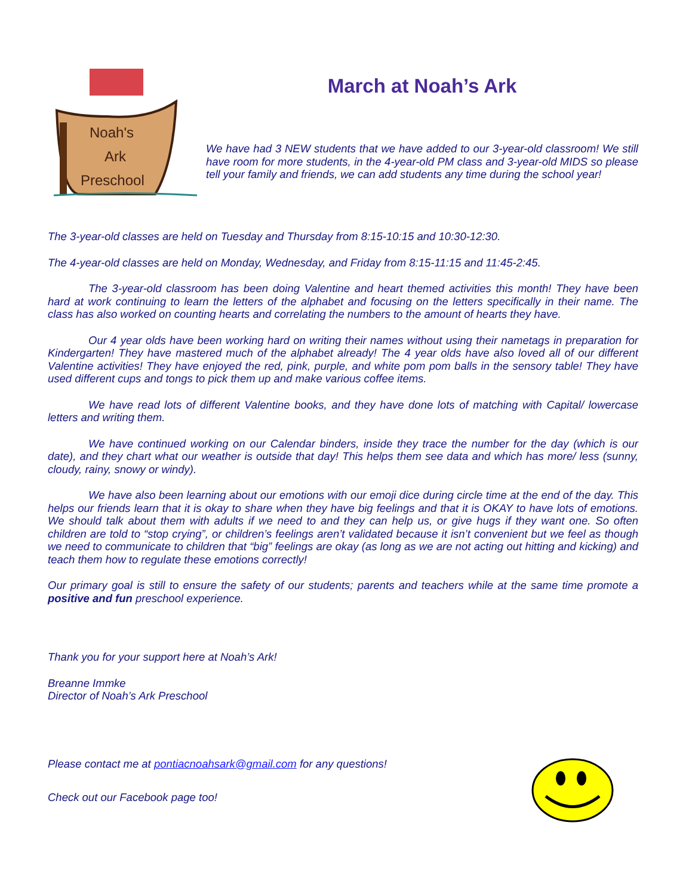Noah's
Ark
Preschool
March at Noah’s Ark
We have had 3 NEW students that we have added to our 3-year-old classroom! We still have room for more students, in the 4-year-old PM class and 3-year-old MIDS so please tell your family and friends, we can add students any time during the school year!
The 3-year-old classes are held on Tuesday and Thursday from 8:15-10:15 and 10:30-12:30.
The 4-year-old classes are held on Monday, Wednesday, and Friday from 8:15-11:15 and 11:45-2:45.
The 3-year-old classroom has been doing Valentine and heart themed activities this month! They have been hard at work continuing to learn the letters of the alphabet and focusing on the letters specifically in their name. The class has also worked on counting hearts and correlating the numbers to the amount of hearts they have.
Our 4 year olds have been working hard on writing their names without using their nametags in preparation for Kindergarten! They have mastered much of the alphabet already! The 4 year olds have also loved all of our different Valentine activities! They have enjoyed the red, pink, purple, and white pom pom balls in the sensory table! They have used different cups and tongs to pick them up and make various coffee items.
We have read lots of different Valentine books, and they have done lots of matching with Capital/ lowercase letters and writing them.
We have continued working on our Calendar binders, inside they trace the number for the day (which is our date), and they chart what our weather is outside that day! This helps them see data and which has more/ less (sunny, cloudy, rainy, snowy or windy).
We have also been learning about our emotions with our emoji dice during circle time at the end of the day. This helps our friends learn that it is okay to share when they have big feelings and that it is OKAY to have lots of emotions. We should talk about them with adults if we need to and they can help us, or give hugs if they want one. So often children are told to “stop crying”, or children’s feelings aren’t validated because it isn’t convenient but we feel as though we need to communicate to children that “big” feelings are okay (as long as we are not acting out hitting and kicking) and teach them how to regulate these emotions correctly!
Our primary goal is still to ensure the safety of our students; parents and teachers while at the same time promote a positive and fun preschool experience.
Thank you for your support here at Noah’s Ark!
Breanne Immke
Director of Noah’s Ark Preschool
Please contact me at pontiacnoahsark@gmail.com for any questions!
Check out our Facebook page too!